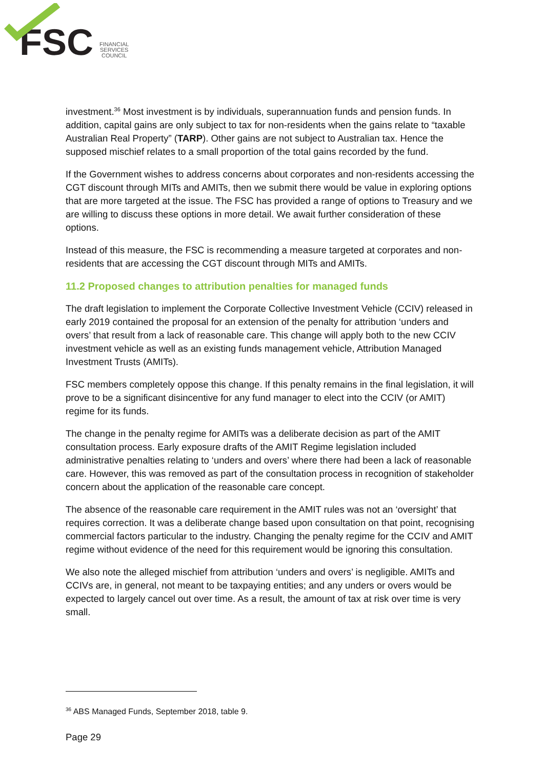FSC
FINANCIAL
SERVICES
COUNCIL
investment.<sup>36</sup> Most investment is by individuals, superannuation funds and pension funds. In addition, capital gains are only subject to tax for non-residents when the gains relate to “taxable Australian Real Property” (TARP). Other gains are not subject to Australian tax. Hence the supposed mischief relates to a small proportion of the total gains recorded by the fund.
If the Government wishes to address concerns about corporates and non-residents accessing the CGT discount through MITs and AMITs, then we submit there would be value in exploring options that are more targeted at the issue. The FSC has provided a range of options to Treasury and we are willing to discuss these options in more detail. We await further consideration of these options.
Instead of this measure, the FSC is recommending a measure targeted at corporates and non-residents that are accessing the CGT discount through MITs and AMITs.
11.2 Proposed changes to attribution penalties for managed funds
The draft legislation to implement the Corporate Collective Investment Vehicle (CCIV) released in early 2019 contained the proposal for an extension of the penalty for attribution ‘unders and overs’ that result from a lack of reasonable care. This change will apply both to the new CCIV investment vehicle as well as an existing funds management vehicle, Attribution Managed Investment Trusts (AMITs).
FSC members completely oppose this change. If this penalty remains in the final legislation, it will prove to be a significant disincentive for any fund manager to elect into the CCIV (or AMIT) regime for its funds.
The change in the penalty regime for AMITs was a deliberate decision as part of the AMIT consultation process. Early exposure drafts of the AMIT Regime legislation included administrative penalties relating to ‘unders and overs’ where there had been a lack of reasonable care. However, this was removed as part of the consultation process in recognition of stakeholder concern about the application of the reasonable care concept.
The absence of the reasonable care requirement in the AMIT rules was not an ‘oversight’ that requires correction. It was a deliberate change based upon consultation on that point, recognising commercial factors particular to the industry. Changing the penalty regime for the CCIV and AMIT regime without evidence of the need for this requirement would be ignoring this consultation.
We also note the alleged mischief from attribution ‘unders and overs’ is negligible. AMITs and CCIVs are, in general, not meant to be taxpaying entities; and any unders or overs would be expected to largely cancel out over time. As a result, the amount of tax at risk over time is very small.
<sup>36</sup> ABS Managed Funds, September 2018, table 9.
Page 29